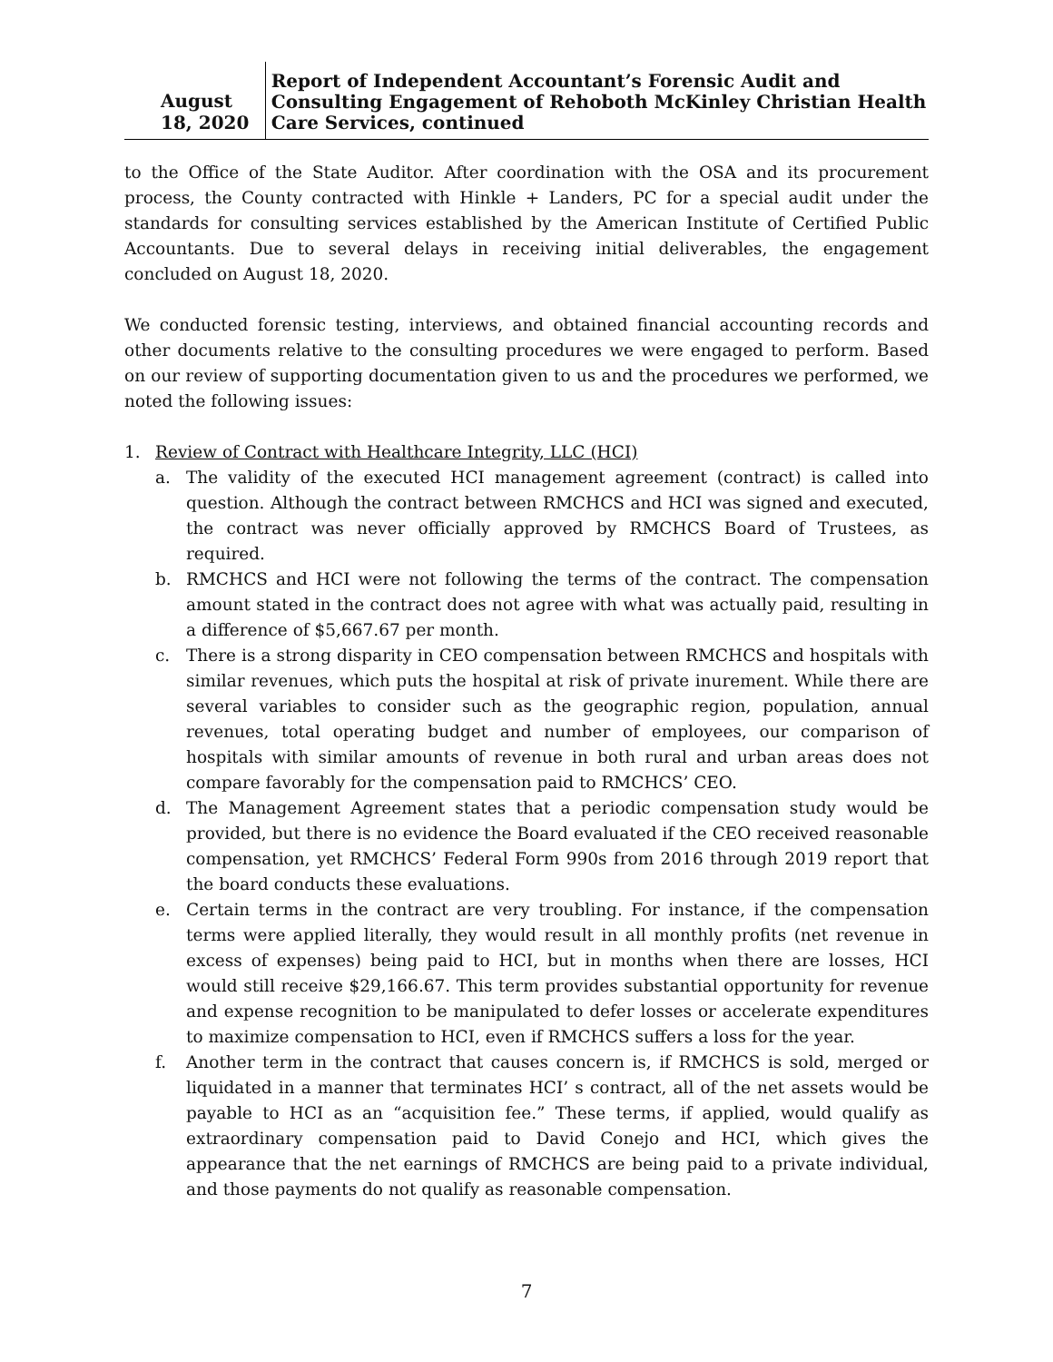August 18, 2020
Report of Independent Accountant’s Forensic Audit and Consulting Engagement of Rehoboth McKinley Christian Health Care Services, continued
to the Office of the State Auditor. After coordination with the OSA and its procurement process, the County contracted with Hinkle + Landers, PC for a special audit under the standards for consulting services established by the American Institute of Certified Public Accountants. Due to several delays in receiving initial deliverables, the engagement concluded on August 18, 2020.
We conducted forensic testing, interviews, and obtained financial accounting records and other documents relative to the consulting procedures we were engaged to perform. Based on our review of supporting documentation given to us and the procedures we performed, we noted the following issues:
1. Review of Contract with Healthcare Integrity, LLC (HCI)
a. The validity of the executed HCI management agreement (contract) is called into question. Although the contract between RMCHCS and HCI was signed and executed, the contract was never officially approved by RMCHCS Board of Trustees, as required.
b. RMCHCS and HCI were not following the terms of the contract. The compensation amount stated in the contract does not agree with what was actually paid, resulting in a difference of $5,667.67 per month.
c. There is a strong disparity in CEO compensation between RMCHCS and hospitals with similar revenues, which puts the hospital at risk of private inurement. While there are several variables to consider such as the geographic region, population, annual revenues, total operating budget and number of employees, our comparison of hospitals with similar amounts of revenue in both rural and urban areas does not compare favorably for the compensation paid to RMCHCS’ CEO.
d. The Management Agreement states that a periodic compensation study would be provided, but there is no evidence the Board evaluated if the CEO received reasonable compensation, yet RMCHCS’ Federal Form 990s from 2016 through 2019 report that the board conducts these evaluations.
e. Certain terms in the contract are very troubling. For instance, if the compensation terms were applied literally, they would result in all monthly profits (net revenue in excess of expenses) being paid to HCI, but in months when there are losses, HCI would still receive $29,166.67. This term provides substantial opportunity for revenue and expense recognition to be manipulated to defer losses or accelerate expenditures to maximize compensation to HCI, even if RMCHCS suffers a loss for the year.
f. Another term in the contract that causes concern is, if RMCHCS is sold, merged or liquidated in a manner that terminates HCI’ s contract, all of the net assets would be payable to HCI as an “acquisition fee.” These terms, if applied, would qualify as extraordinary compensation paid to David Conejo and HCI, which gives the appearance that the net earnings of RMCHCS are being paid to a private individual, and those payments do not qualify as reasonable compensation.
7